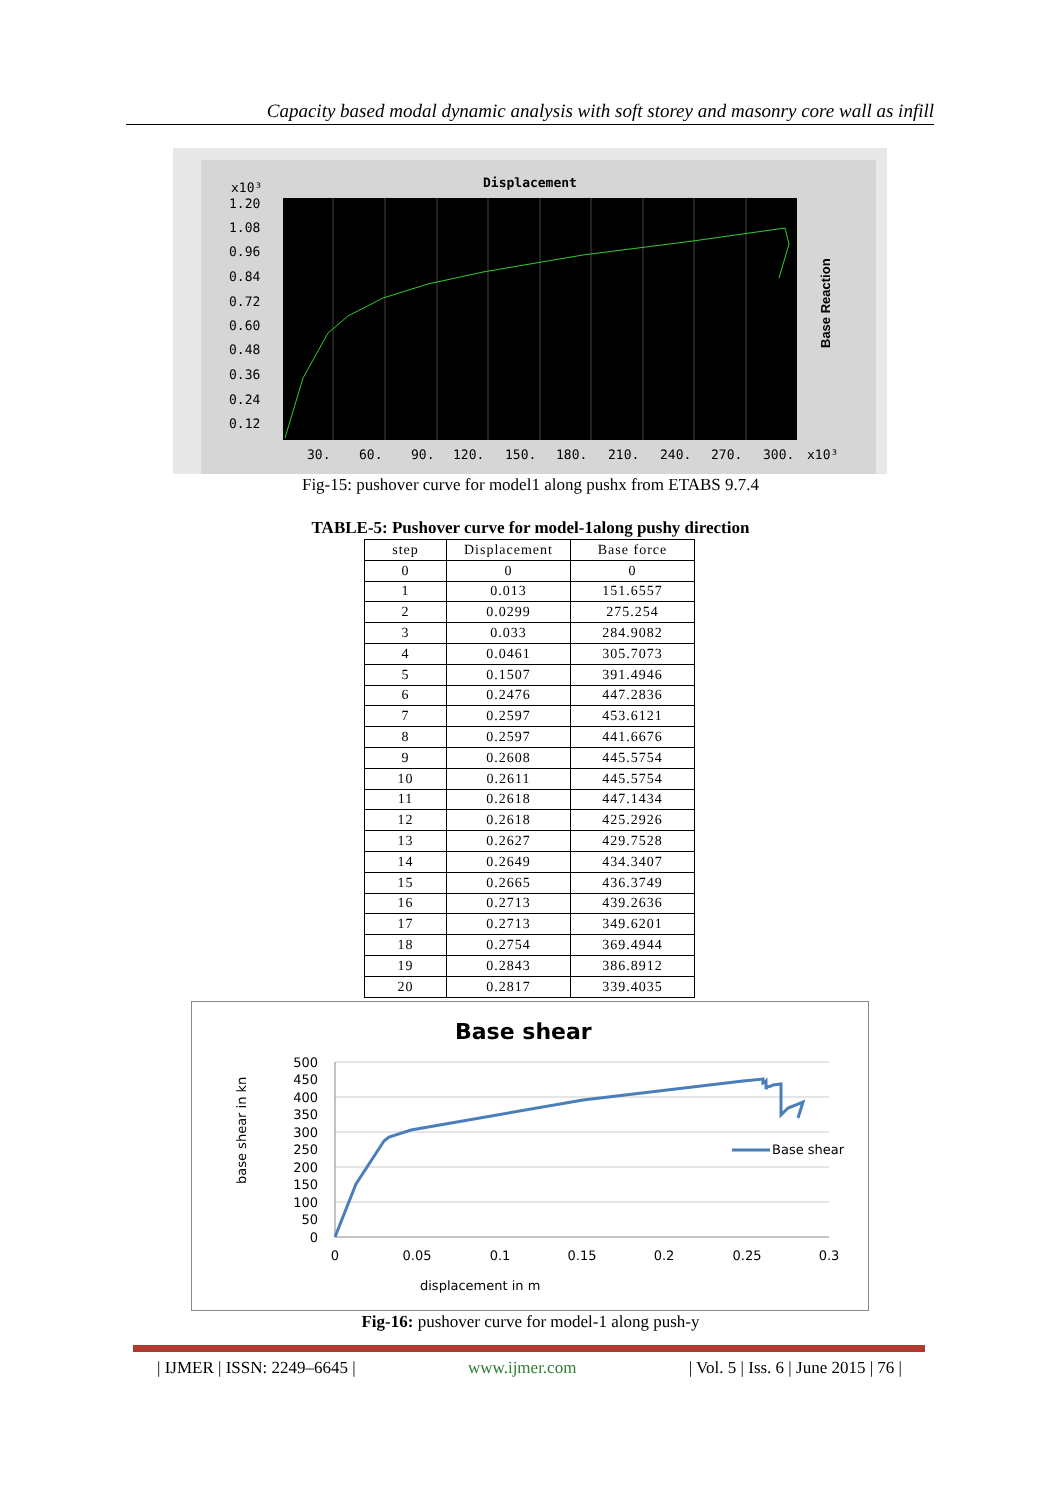Capacity based modal dynamic analysis with soft storey and masonry core wall as infill
Displacement
x10³
1.20
1.08
0.96
0.84
0.72
0.60
0.48
0.36
0.24
0.12
30.
60.
90.
120.
150.
180.
210.
240.
270.
300.
x10³
Base Reaction
Fig-15: pushover curve for model1 along pushx from ETABS 9.7.4
TABLE-5: Pushover curve for model-1along pushy direction
| step | Displacement | Base force |
| --- | --- | --- |
| 0 | 0 | 0 |
| 1 | 0.013 | 151.6557 |
| 2 | 0.0299 | 275.254 |
| 3 | 0.033 | 284.9082 |
| 4 | 0.0461 | 305.7073 |
| 5 | 0.1507 | 391.4946 |
| 6 | 0.2476 | 447.2836 |
| 7 | 0.2597 | 453.6121 |
| 8 | 0.2597 | 441.6676 |
| 9 | 0.2608 | 445.5754 |
| 10 | 0.2611 | 445.5754 |
| 11 | 0.2618 | 447.1434 |
| 12 | 0.2618 | 425.2926 |
| 13 | 0.2627 | 429.7528 |
| 14 | 0.2649 | 434.3407 |
| 15 | 0.2665 | 436.3749 |
| 16 | 0.2713 | 439.2636 |
| 17 | 0.2713 | 349.6201 |
| 18 | 0.2754 | 369.4944 |
| 19 | 0.2843 | 386.8912 |
| 20 | 0.2817 | 339.4035 |
Base shear
500
450
400
350
300
250
200
150
100
50
0
0
0.05
0.1
0.15
0.2
0.25
0.3
displacement in m
base shear in kn
Base shear
Fig-16: pushover curve for model-1 along push-y
| IJMER | ISSN: 2249–6645 | www.ijmer.com | Vol. 5 | Iss. 6 | June 2015 | 76 |